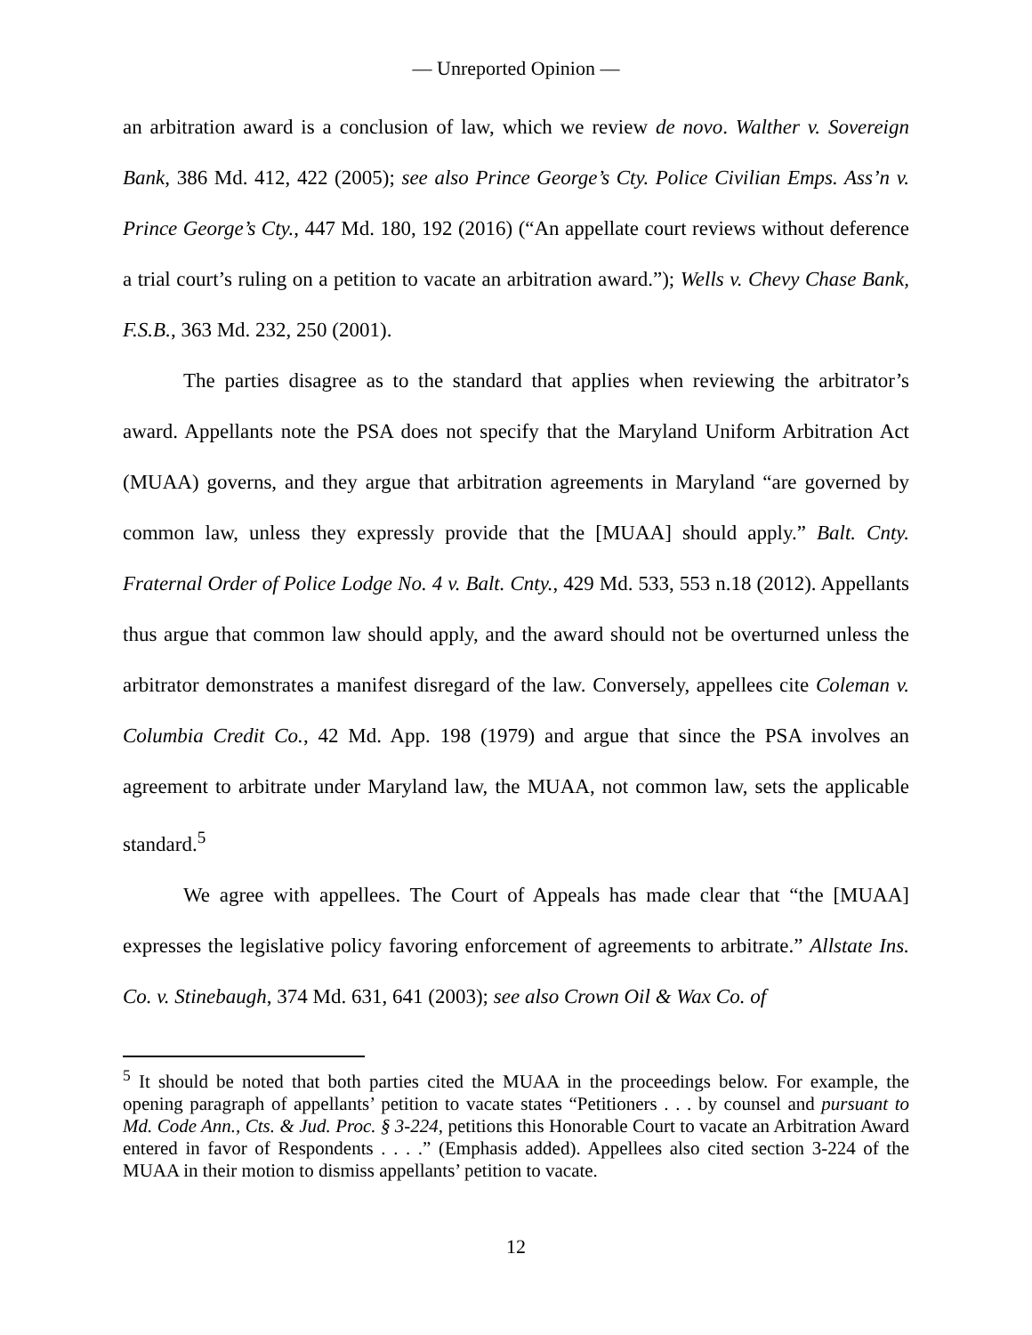— Unreported Opinion —
an arbitration award is a conclusion of law, which we review de novo. Walther v. Sovereign Bank, 386 Md. 412, 422 (2005); see also Prince George’s Cty. Police Civilian Emps. Ass’n v. Prince George’s Cty., 447 Md. 180, 192 (2016) (“An appellate court reviews without deference a trial court’s ruling on a petition to vacate an arbitration award.”); Wells v. Chevy Chase Bank, F.S.B., 363 Md. 232, 250 (2001).
The parties disagree as to the standard that applies when reviewing the arbitrator’s award. Appellants note the PSA does not specify that the Maryland Uniform Arbitration Act (MUAA) governs, and they argue that arbitration agreements in Maryland “are governed by common law, unless they expressly provide that the [MUAA] should apply.” Balt. Cnty. Fraternal Order of Police Lodge No. 4 v. Balt. Cnty., 429 Md. 533, 553 n.18 (2012). Appellants thus argue that common law should apply, and the award should not be overturned unless the arbitrator demonstrates a manifest disregard of the law. Conversely, appellees cite Coleman v. Columbia Credit Co., 42 Md. App. 198 (1979) and argue that since the PSA involves an agreement to arbitrate under Maryland law, the MUAA, not common law, sets the applicable standard.<sup>5</sup>
We agree with appellees. The Court of Appeals has made clear that “the [MUAA] expresses the legislative policy favoring enforcement of agreements to arbitrate.” Allstate Ins. Co. v. Stinebaugh, 374 Md. 631, 641 (2003); see also Crown Oil & Wax Co. of
<sup>5</sup> It should be noted that both parties cited the MUAA in the proceedings below. For example, the opening paragraph of appellants’ petition to vacate states “Petitioners . . . by counsel and pursuant to Md. Code Ann., Cts. & Jud. Proc. § 3-224, petitions this Honorable Court to vacate an Arbitration Award entered in favor of Respondents . . . .” (Emphasis added). Appellees also cited section 3-224 of the MUAA in their motion to dismiss appellants’ petition to vacate.
12